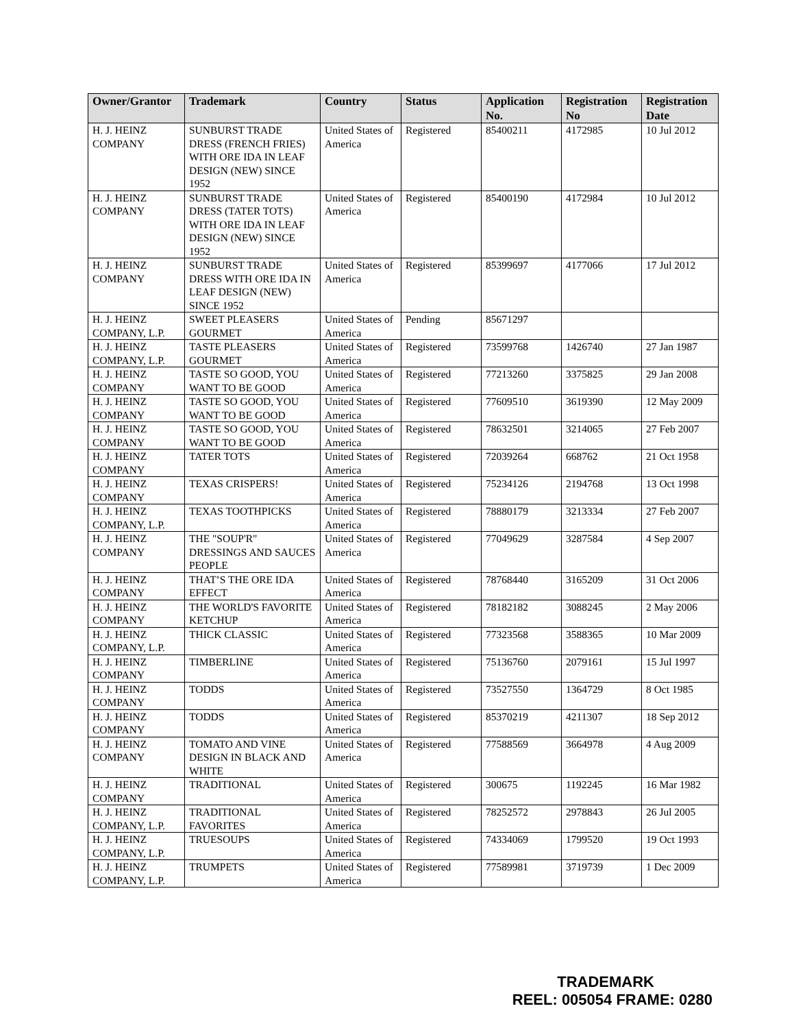| Owner/Grantor | Trademark | Country | Status | Application No. | Registration No | Registration Date |
| --- | --- | --- | --- | --- | --- | --- |
| H. J. HEINZ COMPANY | SUNBURST TRADE DRESS (FRENCH FRIES) WITH ORE IDA IN LEAF DESIGN (NEW) SINCE 1952 | United States of America | Registered | 85400211 | 4172985 | 10 Jul 2012 |
| H. J. HEINZ COMPANY | SUNBURST TRADE DRESS (TATER TOTS) WITH ORE IDA IN LEAF DESIGN (NEW) SINCE 1952 | United States of America | Registered | 85400190 | 4172984 | 10 Jul 2012 |
| H. J. HEINZ COMPANY | SUNBURST TRADE DRESS WITH ORE IDA IN LEAF DESIGN (NEW) SINCE 1952 | United States of America | Registered | 85399697 | 4177066 | 17 Jul 2012 |
| H. J. HEINZ COMPANY, L.P. | SWEET PLEASERS GOURMET | United States of America | Pending | 85671297 | | |
| H. J. HEINZ COMPANY, L.P. | TASTE PLEASERS GOURMET | United States of America | Registered | 73599768 | 1426740 | 27 Jan 1987 |
| H. J. HEINZ COMPANY | TASTE SO GOOD, YOU WANT TO BE GOOD | United States of America | Registered | 77213260 | 3375825 | 29 Jan 2008 |
| H. J. HEINZ COMPANY | TASTE SO GOOD, YOU WANT TO BE GOOD | United States of America | Registered | 77609510 | 3619390 | 12 May 2009 |
| H. J. HEINZ COMPANY | TASTE SO GOOD, YOU WANT TO BE GOOD | United States of America | Registered | 78632501 | 3214065 | 27 Feb 2007 |
| H. J. HEINZ COMPANY | TATER TOTS | United States of America | Registered | 72039264 | 668762 | 21 Oct 1958 |
| H. J. HEINZ COMPANY | TEXAS CRISPERS! | United States of America | Registered | 75234126 | 2194768 | 13 Oct 1998 |
| H. J. HEINZ COMPANY, L.P. | TEXAS TOOTHPICKS | United States of America | Registered | 78880179 | 3213334 | 27 Feb 2007 |
| H. J. HEINZ COMPANY | THE "SOUP'R" DRESSINGS AND SAUCES PEOPLE | United States of America | Registered | 77049629 | 3287584 | 4 Sep 2007 |
| H. J. HEINZ COMPANY | THAT’S THE ORE IDA EFFECT | United States of America | Registered | 78768440 | 3165209 | 31 Oct 2006 |
| H. J. HEINZ COMPANY | THE WORLD'S FAVORITE KETCHUP | United States of America | Registered | 78182182 | 3088245 | 2 May 2006 |
| H. J. HEINZ COMPANY, L.P. | THICK CLASSIC | United States of America | Registered | 77323568 | 3588365 | 10 Mar 2009 |
| H. J. HEINZ COMPANY | TIMBERLINE | United States of America | Registered | 75136760 | 2079161 | 15 Jul 1997 |
| H. J. HEINZ COMPANY | TODDS | United States of America | Registered | 73527550 | 1364729 | 8 Oct 1985 |
| H. J. HEINZ COMPANY | TODDS | United States of America | Registered | 85370219 | 4211307 | 18 Sep 2012 |
| H. J. HEINZ COMPANY | TOMATO AND VINE DESIGN IN BLACK AND WHITE | United States of America | Registered | 77588569 | 3664978 | 4 Aug 2009 |
| H. J. HEINZ COMPANY | TRADITIONAL | United States of America | Registered | 300675 | 1192245 | 16 Mar 1982 |
| H. J. HEINZ COMPANY, L.P. | TRADITIONAL FAVORITES | United States of America | Registered | 78252572 | 2978843 | 26 Jul 2005 |
| H. J. HEINZ COMPANY, L.P. | TRUESOUPS | United States of America | Registered | 74334069 | 1799520 | 19 Oct 1993 |
| H. J. HEINZ COMPANY, L.P. | TRUMPETS | United States of America | Registered | 77589981 | 3719739 | 1 Dec 2009 |
TRADEMARK
REEL: 005054 FRAME: 0280